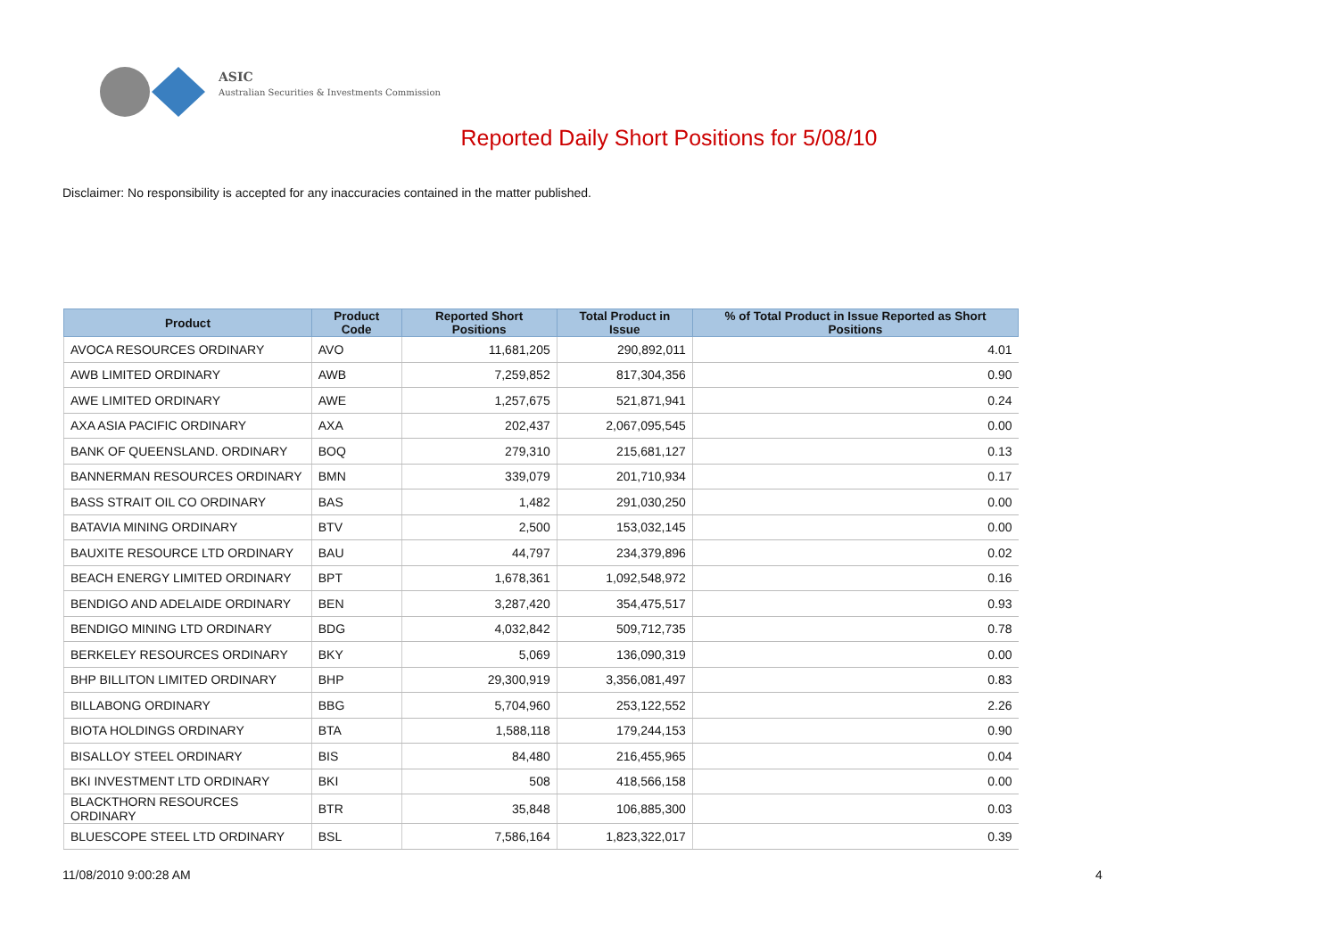ASIC
Australian Securities & Investments Commission
Reported Daily Short Positions for 5/08/10
Disclaimer: No responsibility is accepted for any inaccuracies contained in the matter published.
| Product | Product Code | Reported Short Positions | Total Product in Issue | % of Total Product in Issue Reported as Short Positions |
| --- | --- | --- | --- | --- |
| AVOCA RESOURCES ORDINARY | AVO | 11,681,205 | 290,892,011 | 4.01 |
| AWB LIMITED ORDINARY | AWB | 7,259,852 | 817,304,356 | 0.90 |
| AWE LIMITED ORDINARY | AWE | 1,257,675 | 521,871,941 | 0.24 |
| AXA ASIA PACIFIC ORDINARY | AXA | 202,437 | 2,067,095,545 | 0.00 |
| BANK OF QUEENSLAND. ORDINARY | BOQ | 279,310 | 215,681,127 | 0.13 |
| BANNERMAN RESOURCES ORDINARY | BMN | 339,079 | 201,710,934 | 0.17 |
| BASS STRAIT OIL CO ORDINARY | BAS | 1,482 | 291,030,250 | 0.00 |
| BATAVIA MINING ORDINARY | BTV | 2,500 | 153,032,145 | 0.00 |
| BAUXITE RESOURCE LTD ORDINARY | BAU | 44,797 | 234,379,896 | 0.02 |
| BEACH ENERGY LIMITED ORDINARY | BPT | 1,678,361 | 1,092,548,972 | 0.16 |
| BENDIGO AND ADELAIDE ORDINARY | BEN | 3,287,420 | 354,475,517 | 0.93 |
| BENDIGO MINING LTD ORDINARY | BDG | 4,032,842 | 509,712,735 | 0.78 |
| BERKELEY RESOURCES ORDINARY | BKY | 5,069 | 136,090,319 | 0.00 |
| BHP BILLITON LIMITED ORDINARY | BHP | 29,300,919 | 3,356,081,497 | 0.83 |
| BILLABONG ORDINARY | BBG | 5,704,960 | 253,122,552 | 2.26 |
| BIOTA HOLDINGS ORDINARY | BTA | 1,588,118 | 179,244,153 | 0.90 |
| BISALLOY STEEL ORDINARY | BIS | 84,480 | 216,455,965 | 0.04 |
| BKI INVESTMENT LTD ORDINARY | BKI | 508 | 418,566,158 | 0.00 |
| BLACKTHORN RESOURCES ORDINARY | BTR | 35,848 | 106,885,300 | 0.03 |
| BLUESCOPE STEEL LTD ORDINARY | BSL | 7,586,164 | 1,823,322,017 | 0.39 |
11/08/2010 9:00:28 AM 4